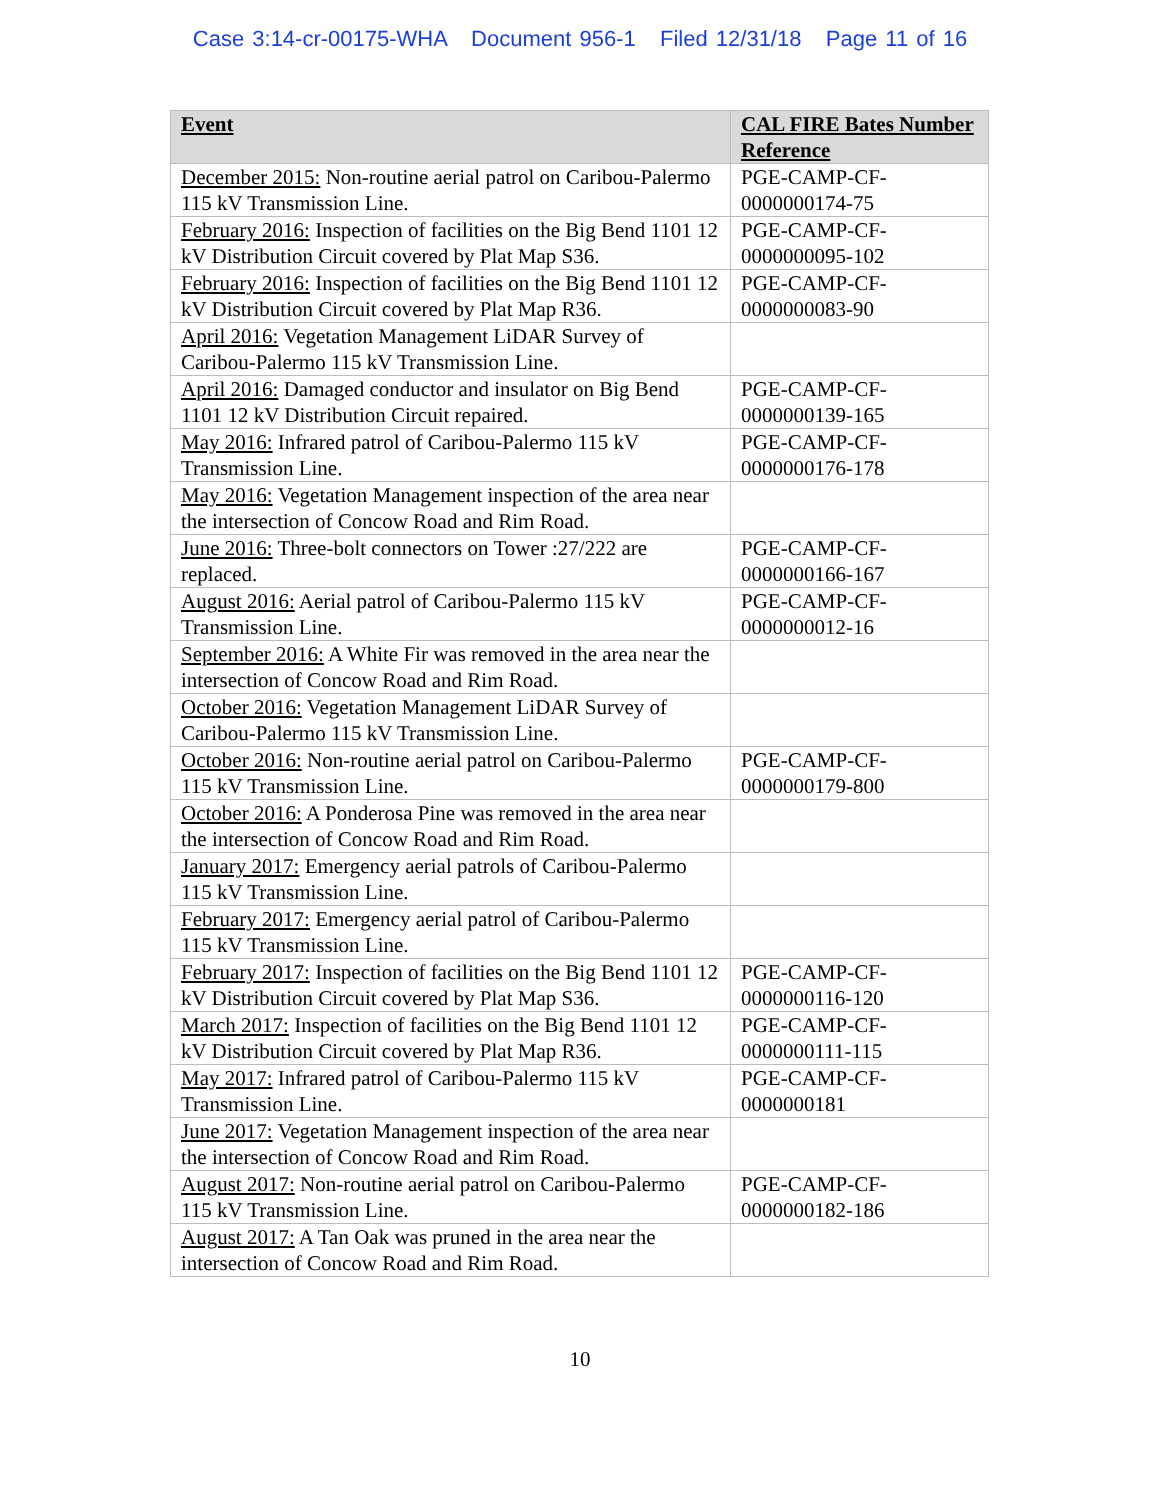Case 3:14-cr-00175-WHA Document 956-1 Filed 12/31/18 Page 11 of 16
| Event | CAL FIRE Bates Number Reference |
| --- | --- |
| December 2015: Non-routine aerial patrol on Caribou-Palermo 115 kV Transmission Line. | PGE-CAMP-CF-0000000174-75 |
| February 2016: Inspection of facilities on the Big Bend 1101 12 kV Distribution Circuit covered by Plat Map S36. | PGE-CAMP-CF-0000000095-102 |
| February 2016: Inspection of facilities on the Big Bend 1101 12 kV Distribution Circuit covered by Plat Map R36. | PGE-CAMP-CF-0000000083-90 |
| April 2016: Vegetation Management LiDAR Survey of Caribou-Palermo 115 kV Transmission Line. | |
| April 2016: Damaged conductor and insulator on Big Bend 1101 12 kV Distribution Circuit repaired. | PGE-CAMP-CF-0000000139-165 |
| May 2016: Infrared patrol of Caribou-Palermo 115 kV Transmission Line. | PGE-CAMP-CF-0000000176-178 |
| May 2016: Vegetation Management inspection of the area near the intersection of Concow Road and Rim Road. | |
| June 2016: Three-bolt connectors on Tower :27/222 are replaced. | PGE-CAMP-CF-0000000166-167 |
| August 2016: Aerial patrol of Caribou-Palermo 115 kV Transmission Line. | PGE-CAMP-CF-0000000012-16 |
| September 2016: A White Fir was removed in the area near the intersection of Concow Road and Rim Road. | |
| October 2016: Vegetation Management LiDAR Survey of Caribou-Palermo 115 kV Transmission Line. | |
| October 2016: Non-routine aerial patrol on Caribou-Palermo 115 kV Transmission Line. | PGE-CAMP-CF-0000000179-800 |
| October 2016: A Ponderosa Pine was removed in the area near the intersection of Concow Road and Rim Road. | |
| January 2017: Emergency aerial patrols of Caribou-Palermo 115 kV Transmission Line. | |
| February 2017: Emergency aerial patrol of Caribou-Palermo 115 kV Transmission Line. | |
| February 2017: Inspection of facilities on the Big Bend 1101 12 kV Distribution Circuit covered by Plat Map S36. | PGE-CAMP-CF-0000000116-120 |
| March 2017: Inspection of facilities on the Big Bend 1101 12 kV Distribution Circuit covered by Plat Map R36. | PGE-CAMP-CF-0000000111-115 |
| May 2017: Infrared patrol of Caribou-Palermo 115 kV Transmission Line. | PGE-CAMP-CF-0000000181 |
| June 2017: Vegetation Management inspection of the area near the intersection of Concow Road and Rim Road. | |
| August 2017: Non-routine aerial patrol on Caribou-Palermo 115 kV Transmission Line. | PGE-CAMP-CF-0000000182-186 |
| August 2017: A Tan Oak was pruned in the area near the intersection of Concow Road and Rim Road. | |
10